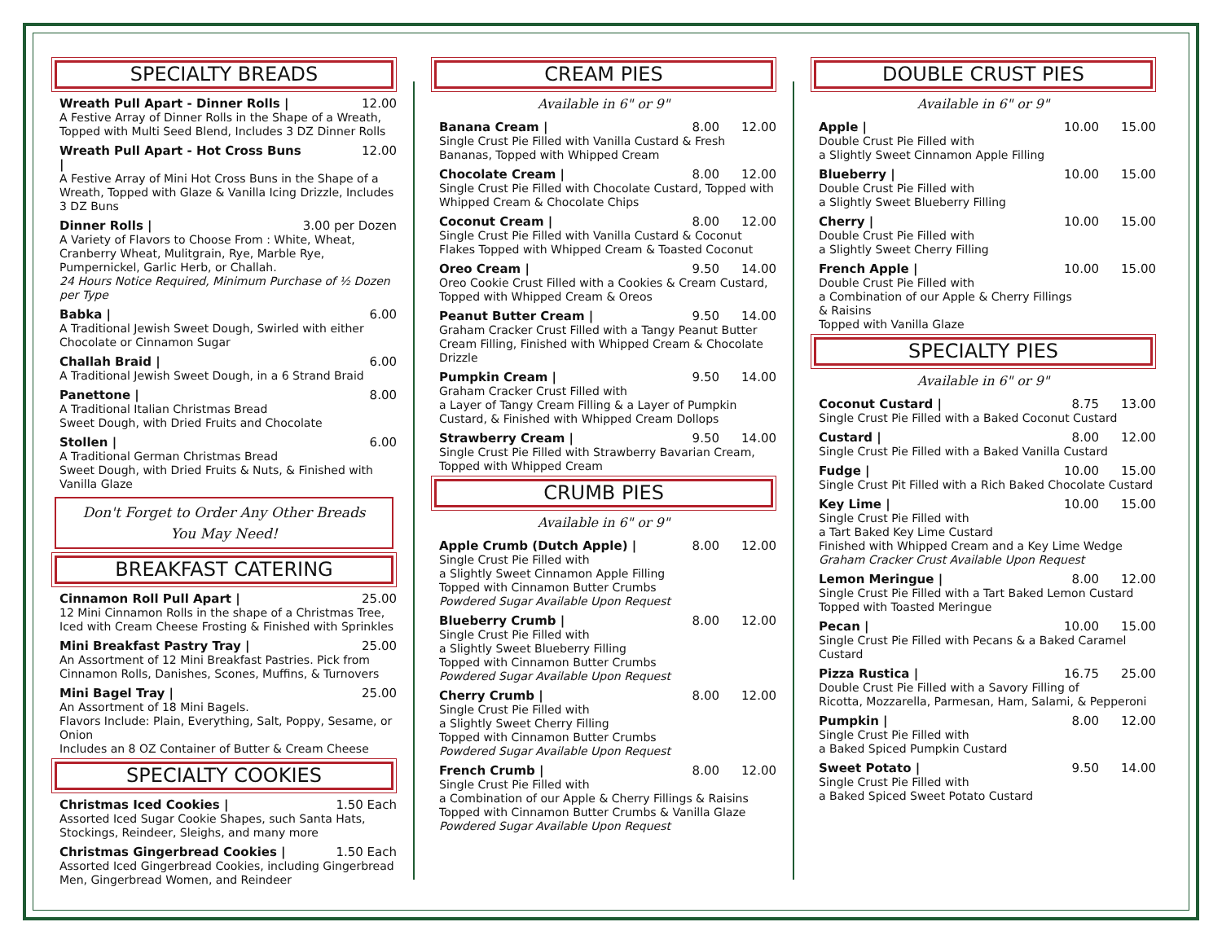SPECIALTY BREADS
Wreath Pull Apart - Dinner Rolls | 12.00
A Festive Array of Dinner Rolls in the Shape of a Wreath, Topped with Multi Seed Blend, Includes 3 DZ Dinner Rolls
Wreath Pull Apart - Hot Cross Buns | 12.00
A Festive Array of Mini Hot Cross Buns in the Shape of a Wreath, Topped with Glaze & Vanilla Icing Drizzle, Includes 3 DZ Buns
Dinner Rolls | 3.00 per Dozen
A Variety of Flavors to Choose From : White, Wheat, Cranberry Wheat, Mulitgrain, Rye, Marble Rye, Pumpernickel, Garlic Herb, or Challah.
24 Hours Notice Required, Minimum Purchase of ½ Dozen per Type
Babka | 6.00
A Traditional Jewish Sweet Dough, Swirled with either Chocolate or Cinnamon Sugar
Challah Braid | 6.00
A Traditional Jewish Sweet Dough, in a 6 Strand Braid
Panettone | 8.00
A Traditional Italian Christmas Bread
Sweet Dough, with Dried Fruits and Chocolate
Stollen | 6.00
A Traditional German Christmas Bread
Sweet Dough, with Dried Fruits & Nuts, & Finished with Vanilla Glaze
Don't Forget to Order Any Other Breads
You May Need!
BREAKFAST CATERING
Cinnamon Roll Pull Apart | 25.00
12 Mini Cinnamon Rolls in the shape of a Christmas Tree, Iced with Cream Cheese Frosting & Finished with Sprinkles
Mini Breakfast Pastry Tray | 25.00
An Assortment of 12 Mini Breakfast Pastries. Pick from Cinnamon Rolls, Danishes, Scones, Muffins, & Turnovers
Mini Bagel Tray | 25.00
An Assortment of 18 Mini Bagels.
Flavors Include: Plain, Everything, Salt, Poppy, Sesame, or Onion
Includes an 8 OZ Container of Butter & Cream Cheese
SPECIALTY COOKIES
Christmas Iced Cookies | 1.50 Each
Assorted Iced Sugar Cookie Shapes, such Santa Hats, Stockings, Reindeer, Sleighs, and many more
Christmas Gingerbread Cookies | 1.50 Each
Assorted Iced Gingerbread Cookies, including Gingerbread Men, Gingerbread Women, and Reindeer
CREAM PIES
Available in 6" or 9"
Banana Cream | 8.00 12.00
Single Crust Pie Filled with Vanilla Custard & Fresh Bananas, Topped with Whipped Cream
Chocolate Cream | 8.00 12.00
Single Crust Pie Filled with Chocolate Custard, Topped with Whipped Cream & Chocolate Chips
Coconut Cream | 8.00 12.00
Single Crust Pie Filled with Vanilla Custard & Coconut Flakes Topped with Whipped Cream & Toasted Coconut
Oreo Cream | 9.50 14.00
Oreo Cookie Crust Filled with a Cookies & Cream Custard, Topped with Whipped Cream & Oreos
Peanut Butter Cream | 9.50 14.00
Graham Cracker Crust Filled with a Tangy Peanut Butter Cream Filling, Finished with Whipped Cream & Chocolate Drizzle
Pumpkin Cream | 9.50 14.00
Graham Cracker Crust Filled with
a Layer of Tangy Cream Filling & a Layer of Pumpkin Custard, & Finished with Whipped Cream Dollops
Strawberry Cream | 9.50 14.00
Single Crust Pie Filled with Strawberry Bavarian Cream, Topped with Whipped Cream
CRUMB PIES
Available in 6" or 9"
Apple Crumb (Dutch Apple) | 8.00 12.00
Single Crust Pie Filled with
a Slightly Sweet Cinnamon Apple Filling
Topped with Cinnamon Butter Crumbs
Powdered Sugar Available Upon Request
Blueberry Crumb | 8.00 12.00
Single Crust Pie Filled with
a Slightly Sweet Blueberry Filling
Topped with Cinnamon Butter Crumbs
Powdered Sugar Available Upon Request
Cherry Crumb | 8.00 12.00
Single Crust Pie Filled with
a Slightly Sweet Cherry Filling
Topped with Cinnamon Butter Crumbs
Powdered Sugar Available Upon Request
French Crumb | 8.00 12.00
Single Crust Pie Filled with
a Combination of our Apple & Cherry Fillings & Raisins
Topped with Cinnamon Butter Crumbs & Vanilla Glaze
Powdered Sugar Available Upon Request
DOUBLE CRUST PIES
Available in 6" or 9"
Apple | 10.00 15.00
Double Crust Pie Filled with
a Slightly Sweet Cinnamon Apple Filling
Blueberry | 10.00 15.00
Double Crust Pie Filled with
a Slightly Sweet Blueberry Filling
Cherry | 10.00 15.00
Double Crust Pie Filled with
a Slightly Sweet Cherry Filling
French Apple | 10.00 15.00
Double Crust Pie Filled with
a Combination of our Apple & Cherry Fillings
& Raisins
Topped with Vanilla Glaze
SPECIALTY PIES
Available in 6" or 9"
Coconut Custard | 8.75 13.00
Single Crust Pie Filled with a Baked Coconut Custard
Custard | 8.00 12.00
Single Crust Pie Filled with a Baked Vanilla Custard
Fudge | 10.00 15.00
Single Crust Pit Filled with a Rich Baked Chocolate Custard
Key Lime | 10.00 15.00
Single Crust Pie Filled with
a Tart Baked Key Lime Custard
Finished with Whipped Cream and a Key Lime Wedge
Graham Cracker Crust Available Upon Request
Lemon Meringue | 8.00 12.00
Single Crust Pie Filled with a Tart Baked Lemon Custard
Topped with Toasted Meringue
Pecan | 10.00 15.00
Single Crust Pie Filled with Pecans & a Baked Caramel Custard
Pizza Rustica | 16.75 25.00
Double Crust Pie Filled with a Savory Filling of
Ricotta, Mozzarella, Parmesan, Ham, Salami, & Pepperoni
Pumpkin | 8.00 12.00
Single Crust Pie Filled with
a Baked Spiced Pumpkin Custard
Sweet Potato | 9.50 14.00
Single Crust Pie Filled with
a Baked Spiced Sweet Potato Custard